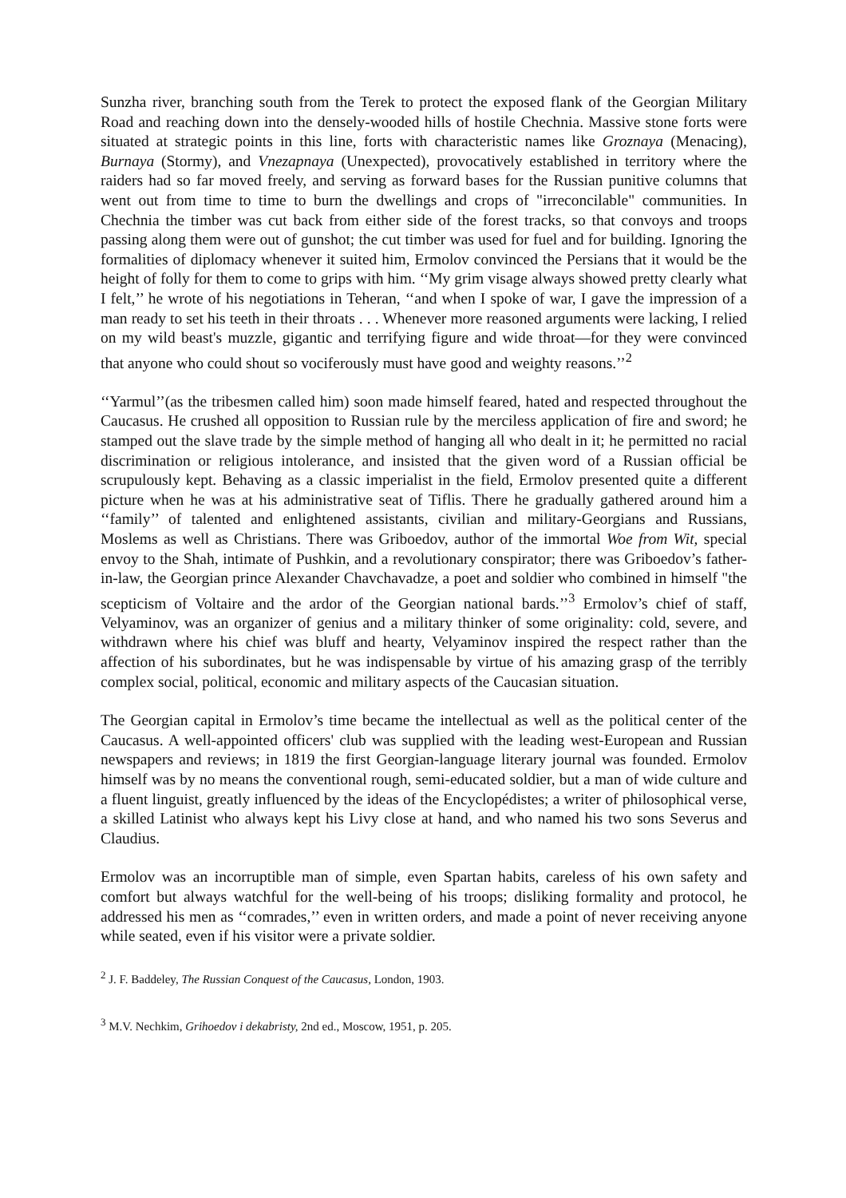Sunzha river, branching south from the Terek to protect the exposed flank of the Georgian Military Road and reaching down into the densely-wooded hills of hostile Chechnia. Massive stone forts were situated at strategic points in this line, forts with characteristic names like Groznaya (Menacing), Burnaya (Stormy), and Vnezapnaya (Unexpected), provocatively established in territory where the raiders had so far moved freely, and serving as forward bases for the Russian punitive columns that went out from time to time to burn the dwellings and crops of "irreconcilable" communities. In Chechnia the timber was cut back from either side of the forest tracks, so that convoys and troops passing along them were out of gunshot; the cut timber was used for fuel and for building. Ignoring the formalities of diplomacy whenever it suited him, Ermolov convinced the Persians that it would be the height of folly for them to come to grips with him. ‘‘My grim visage always showed pretty clearly what I felt,’’ he wrote of his negotiations in Teheran, ‘‘and when I spoke of war, I gave the impression of a man ready to set his teeth in their throats . . . Whenever more reasoned arguments were lacking, I relied on my wild beast's muzzle, gigantic and terrifying figure and wide throat—for they were convinced that anyone who could shout so vociferously must have good and weighty reasons.’’<sup>2</sup>
‘‘Yarmul’’(as the tribesmen called him) soon made himself feared, hated and respected throughout the Caucasus. He crushed all opposition to Russian rule by the merciless application of fire and sword; he stamped out the slave trade by the simple method of hanging all who dealt in it; he permitted no racial discrimination or religious intolerance, and insisted that the given word of a Russian official be scrupulously kept. Behaving as a classic imperialist in the field, Ermolov presented quite a different picture when he was at his administrative seat of Tiflis. There he gradually gathered around him a ‘‘family’’ of talented and enlightened assistants, civilian and military-Georgians and Russians, Moslems as well as Christians. There was Griboedov, author of the immortal Woe from Wit, special envoy to the Shah, intimate of Pushkin, and a revolutionary conspirator; there was Griboedov’s father-in-law, the Georgian prince Alexander Chavchavadze, a poet and soldier who combined in himself "the scepticism of Voltaire and the ardor of the Georgian national bards.’’<sup>3</sup> Ermolov’s chief of staff, Velyaminov, was an organizer of genius and a military thinker of some originality: cold, severe, and withdrawn where his chief was bluff and hearty, Velyaminov inspired the respect rather than the affection of his subordinates, but he was indispensable by virtue of his amazing grasp of the terribly complex social, political, economic and military aspects of the Caucasian situation.
The Georgian capital in Ermolov’s time became the intellectual as well as the political center of the Caucasus. A well-appointed officers' club was supplied with the leading west-European and Russian newspapers and reviews; in 1819 the first Georgian-language literary journal was founded. Ermolov himself was by no means the conventional rough, semi-educated soldier, but a man of wide culture and a fluent linguist, greatly influenced by the ideas of the Encyclopédistes; a writer of philosophical verse, a skilled Latinist who always kept his Livy close at hand, and who named his two sons Severus and Claudius.
Ermolov was an incorruptible man of simple, even Spartan habits, careless of his own safety and comfort but always watchful for the well-being of his troops; disliking formality and protocol, he addressed his men as ‘‘comrades,’’ even in written orders, and made a point of never receiving anyone while seated, even if his visitor were a private soldier.
<sup>2</sup> J. F. Baddeley, The Russian Conquest of the Caucasus, London, 1903.
<sup>3</sup> M.V. Nechkim, Grihoedov i dekabristy, 2nd ed., Moscow, 1951, p. 205.